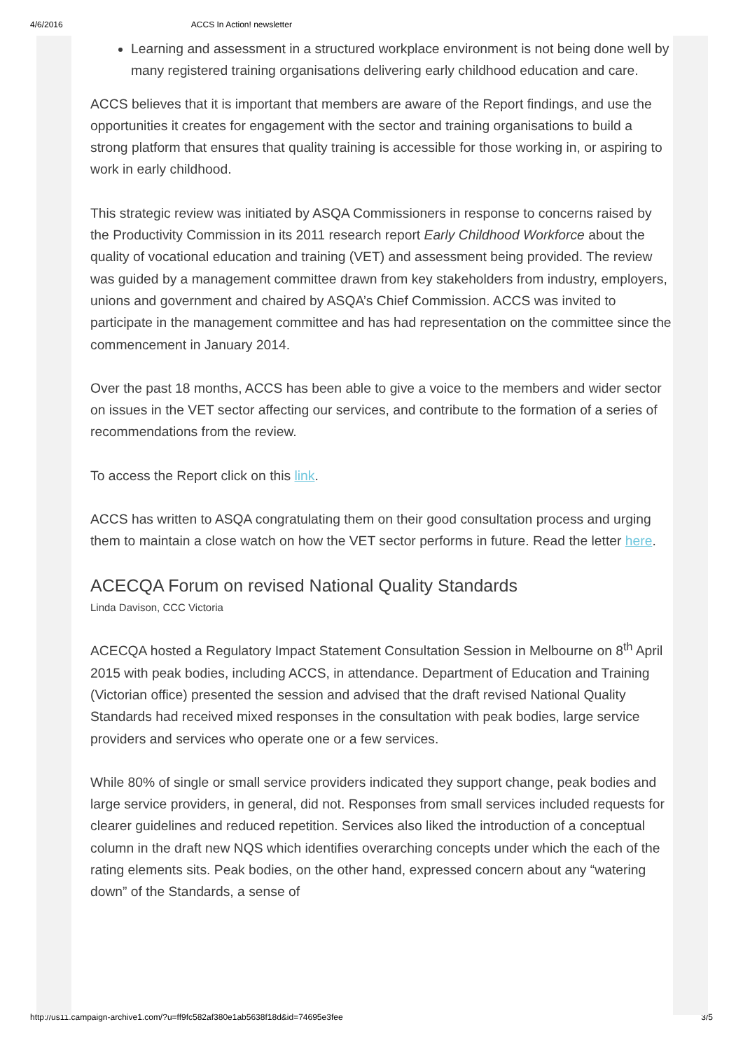4/6/2016 ACCS In Action! newsletter
Learning and assessment in a structured workplace environment is not being done well by many registered training organisations delivering early childhood education and care.
ACCS believes that it is important that members are aware of the Report findings, and use the opportunities it creates for engagement with the sector and training organisations to build a strong platform that ensures that quality training is accessible for those working in, or aspiring to work in early childhood.
This strategic review was initiated by ASQA Commissioners in response to concerns raised by the Productivity Commission in its 2011 research report Early Childhood Workforce about the quality of vocational education and training (VET) and assessment being provided. The review was guided by a management committee drawn from key stakeholders from industry, employers, unions and government and chaired by ASQA’s Chief Commission. ACCS was invited to participate in the management committee and has had representation on the committee since the commencement in January 2014.
Over the past 18 months, ACCS has been able to give a voice to the members and wider sector on issues in the VET sector affecting our services, and contribute to the formation of a series of recommendations from the review.
To access the Report click on this link.
ACCS has written to ASQA congratulating them on their good consultation process and urging them to maintain a close watch on how the VET sector performs in future. Read the letter here.
ACECQA Forum on revised National Quality Standards
Linda Davison, CCC Victoria
ACECQA hosted a Regulatory Impact Statement Consultation Session in Melbourne on 8<sup>th</sup> April 2015 with peak bodies, including ACCS, in attendance. Department of Education and Training (Victorian office) presented the session and advised that the draft revised National Quality Standards had received mixed responses in the consultation with peak bodies, large service providers and services who operate one or a few services.
While 80% of single or small service providers indicated they support change, peak bodies and large service providers, in general, did not. Responses from small services included requests for clearer guidelines and reduced repetition. Services also liked the introduction of a conceptual column in the draft new NQS which identifies overarching concepts under which the each of the rating elements sits. Peak bodies, on the other hand, expressed concern about any “watering down” of the Standards, a sense of
http://us11.campaign-archive1.com/?u=ff9fc582af380e1ab5638f18d&id=74695e3fee 3/5